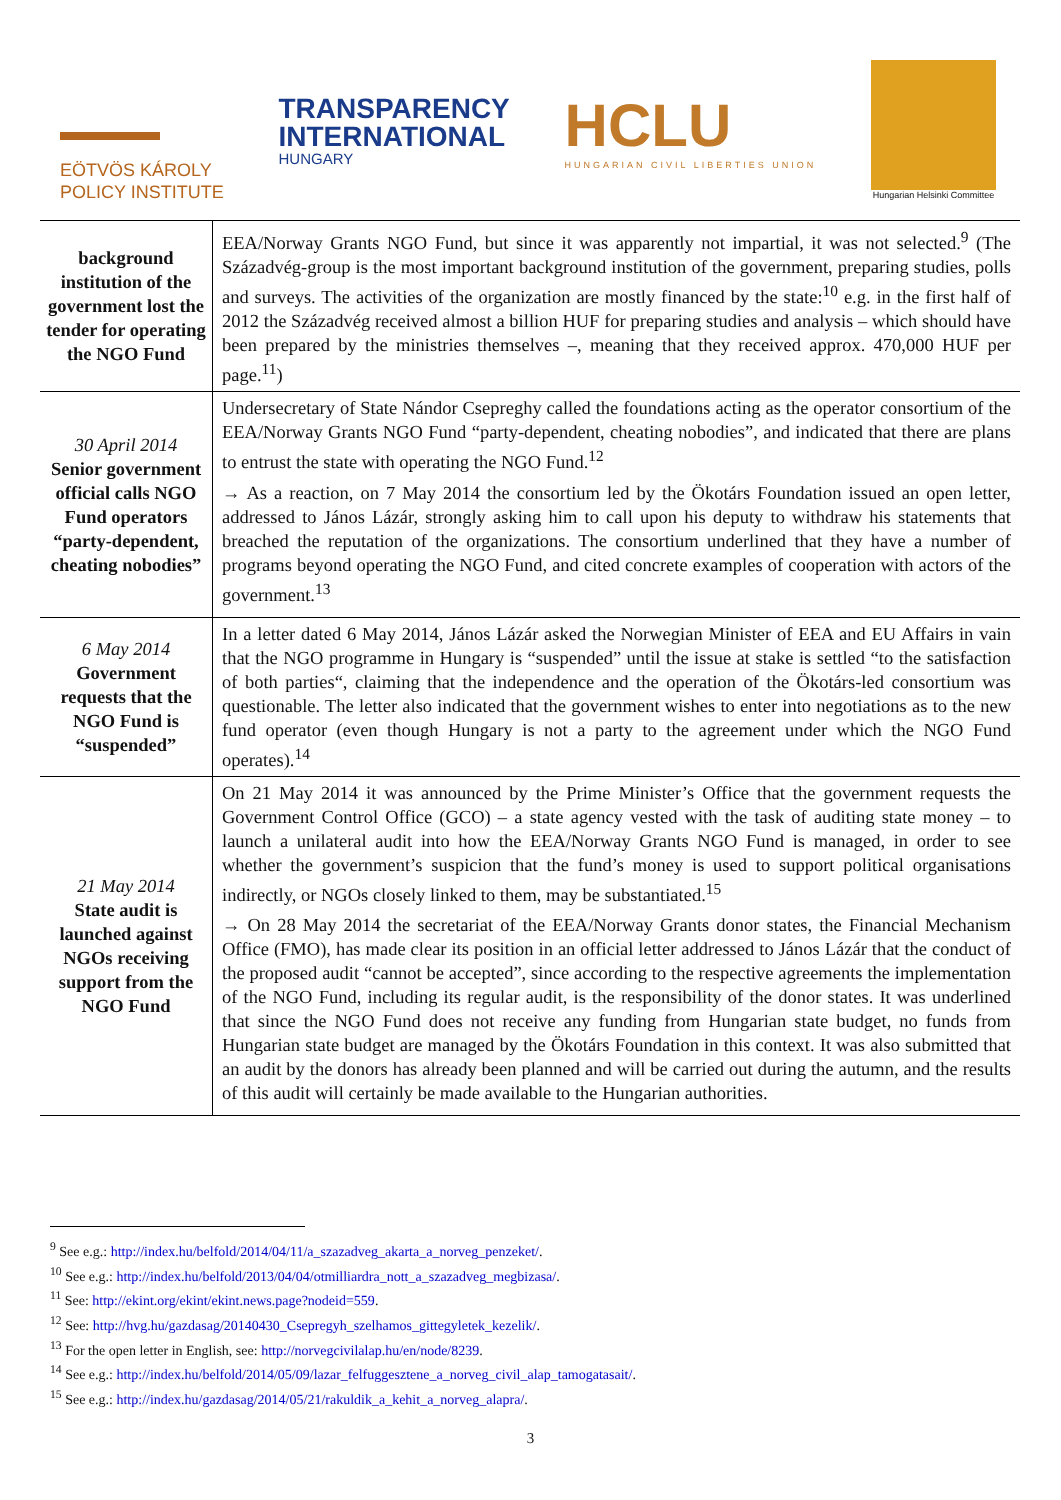EÖTVÖS KÁROLY
POLICY INSTITUTE
TRANSPARENCY
INTERNATIONAL
HUNGARY
HCLU
HUNGARIAN CIVIL LIBERTIES UNION
Hungarian Helsinki Committee
| background institution of the government lost the tender for operating the NGO Fund | EEA/Norway Grants NGO Fund, but since it was apparently not impartial, it was not selected.<sup>9</sup> (The Századvég-group is the most important background institution of the government, preparing studies, polls and surveys. The activities of the organization are mostly financed by the state:<sup>10</sup> e.g. in the first half of 2012 the Századvég received almost a billion HUF for preparing studies and analysis – which should have been prepared by the ministries themselves –, meaning that they received approx. 470,000 HUF per page.<sup>11</sup>) |
| 30 April 2014 Senior government official calls NGO Fund operators “party-dependent, cheating nobodies” | Undersecretary of State Nándor Csepreghy called the foundations acting as the operator consortium of the EEA/Norway Grants NGO Fund “party-dependent, cheating nobodies”, and indicated that there are plans to entrust the state with operating the NGO Fund.<sup>12</sup> → As a reaction, on 7 May 2014 the consortium led by the Ökotárs Foundation issued an open letter, addressed to János Lázár, strongly asking him to call upon his deputy to withdraw his statements that breached the reputation of the organizations. The consortium underlined that they have a number of programs beyond operating the NGO Fund, and cited concrete examples of cooperation with actors of the government.<sup>13</sup> |
| 6 May 2014 Government requests that the NGO Fund is “suspended” | In a letter dated 6 May 2014, János Lázár asked the Norwegian Minister of EEA and EU Affairs in vain that the NGO programme in Hungary is “suspended” until the issue at stake is settled “to the satisfaction of both parties“, claiming that the independence and the operation of the Ökotárs-led consortium was questionable. The letter also indicated that the government wishes to enter into negotiations as to the new fund operator (even though Hungary is not a party to the agreement under which the NGO Fund operates).<sup>14</sup> |
| 21 May 2014 State audit is launched against NGOs receiving support from the NGO Fund | On 21 May 2014 it was announced by the Prime Minister’s Office that the government requests the Government Control Office (GCO) – a state agency vested with the task of auditing state money – to launch a unilateral audit into how the EEA/Norway Grants NGO Fund is managed, in order to see whether the government’s suspicion that the fund’s money is used to support political organisations indirectly, or NGOs closely linked to them, may be substantiated.<sup>15</sup> → On 28 May 2014 the secretariat of the EEA/Norway Grants donor states, the Financial Mechanism Office (FMO), has made clear its position in an official letter addressed to János Lázár that the conduct of the proposed audit “cannot be accepted”, since according to the respective agreements the implementation of the NGO Fund, including its regular audit, is the responsibility of the donor states. It was underlined that since the NGO Fund does not receive any funding from Hungarian state budget, no funds from Hungarian state budget are managed by the Ökotárs Foundation in this context. It was also submitted that an audit by the donors has already been planned and will be carried out during the autumn, and the results of this audit will certainly be made available to the Hungarian authorities. |
<sup>9</sup> See e.g.: http://index.hu/belfold/2014/04/11/a_szazadveg_akarta_a_norveg_penzeket/.
<sup>10</sup> See e.g.: http://index.hu/belfold/2013/04/04/otmilliardra_nott_a_szazadveg_megbizasa/.
<sup>11</sup> See: http://ekint.org/ekint/ekint.news.page?nodeid=559.
<sup>12</sup> See: http://hvg.hu/gazdasag/20140430_Csepregyh_szelhamos_gittegyletek_kezelik/.
<sup>13</sup> For the open letter in English, see: http://norvegcivilalap.hu/en/node/8239.
<sup>14</sup> See e.g.: http://index.hu/belfold/2014/05/09/lazar_felfuggesztene_a_norveg_civil_alap_tamogatasait/.
<sup>15</sup> See e.g.: http://index.hu/gazdasag/2014/05/21/rakuldik_a_kehit_a_norveg_alapra/.
3